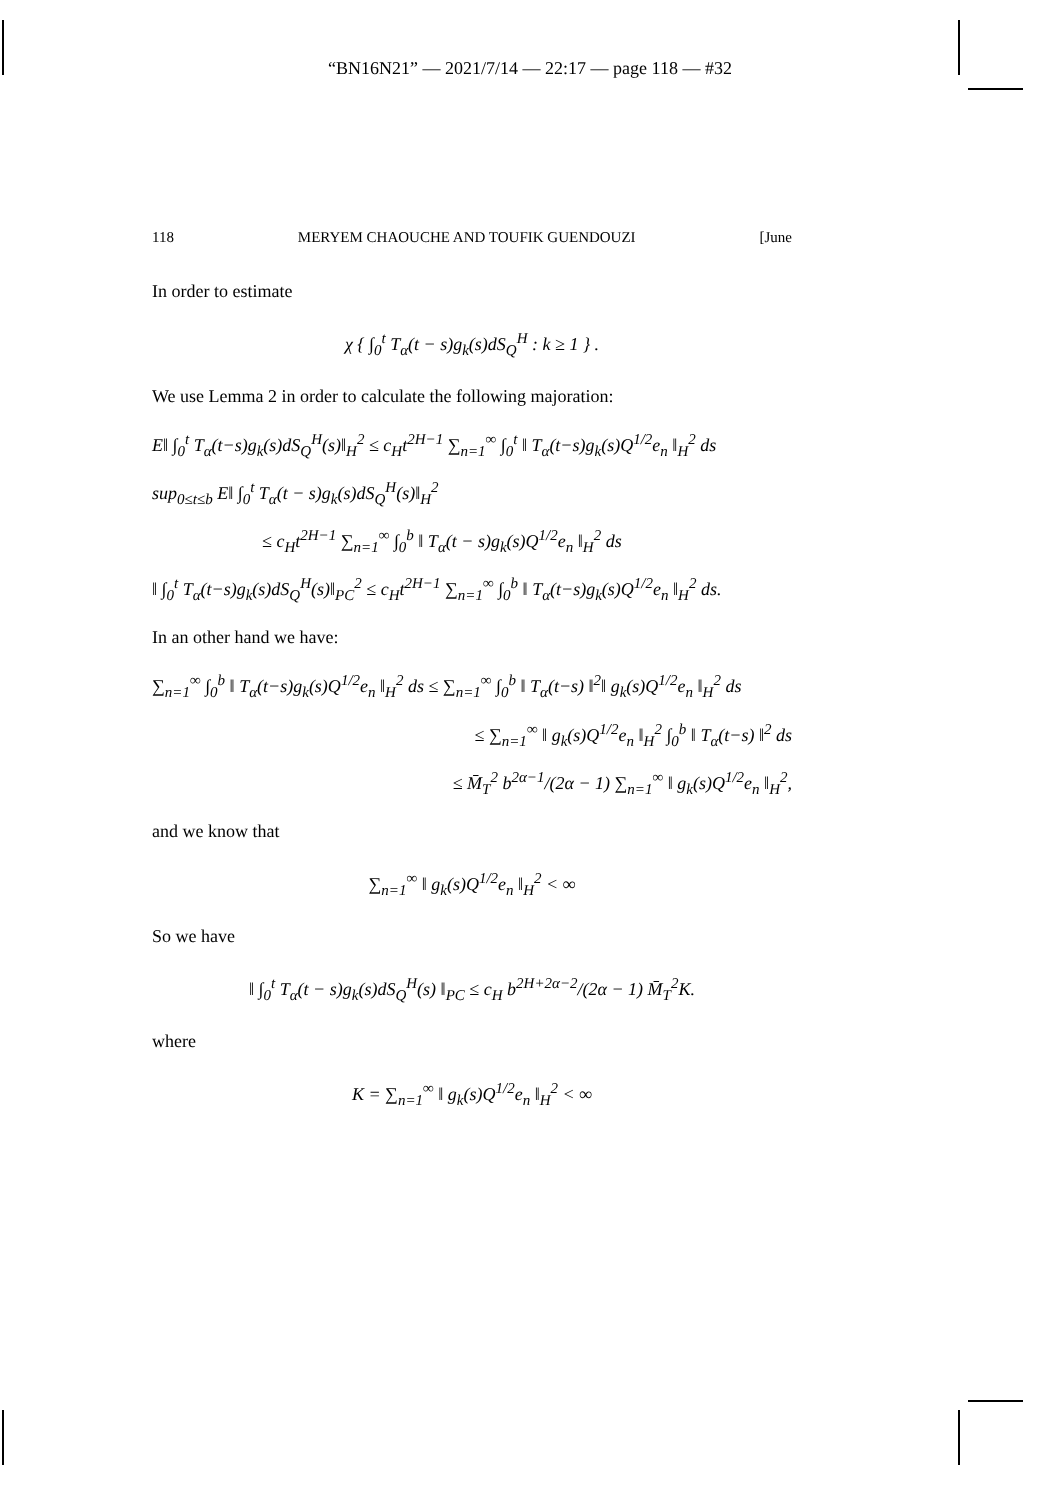“BN16N21” — 2021/7/14 — 22:17 — page 118 — #32
118 MERYEM CHAOUCHE AND TOUFIK GUENDOUZI [June
In order to estimate
χ { ∫<sub>0</sub><sup>t</sup> T<sub>α</sub>(t − s)g<sub>k</sub>(s)dS<sub>Q</sub><sup>H</sup> : k ≥ 1 } .
We use Lemma 2 in order to calculate the following majoration:
E‖ ∫<sub>0</sub><sup>t</sup> T<sub>α</sub>(t−s)g<sub>k</sub>(s)dS<sub>Q</sub><sup>H</sup>(s)‖<sub>H</sub><sup>2</sup> ≤ c<sub>H</sub>t<sup>2H−1</sup> ∑<sub>n=1</sub><sup>∞</sup> ∫<sub>0</sub><sup>t</sup> ‖ T<sub>α</sub>(t−s)g<sub>k</sub>(s)Q<sup>1/2</sup>e<sub>n</sub> ‖<sub>H</sub><sup>2</sup> ds
sup<sub>0≤t≤b</sub> E‖ ∫<sub>0</sub><sup>t</sup> T<sub>α</sub>(t − s)g<sub>k</sub>(s)dS<sub>Q</sub><sup>H</sup>(s)‖<sub>H</sub><sup>2</sup>
≤ c<sub>H</sub>t<sup>2H−1</sup> ∑<sub>n=1</sub><sup>∞</sup> ∫<sub>0</sub><sup>b</sup> ‖ T<sub>α</sub>(t − s)g<sub>k</sub>(s)Q<sup>1/2</sup>e<sub>n</sub> ‖<sub>H</sub><sup>2</sup> ds
‖ ∫<sub>0</sub><sup>t</sup> T<sub>α</sub>(t−s)g<sub>k</sub>(s)dS<sub>Q</sub><sup>H</sup>(s)‖<sub>PC</sub><sup>2</sup> ≤ c<sub>H</sub>t<sup>2H−1</sup> ∑<sub>n=1</sub><sup>∞</sup> ∫<sub>0</sub><sup>b</sup> ‖ T<sub>α</sub>(t−s)g<sub>k</sub>(s)Q<sup>1/2</sup>e<sub>n</sub> ‖<sub>H</sub><sup>2</sup> ds.
In an other hand we have:
∑<sub>n=1</sub><sup>∞</sup> ∫<sub>0</sub><sup>b</sup> ‖ T<sub>α</sub>(t−s)g<sub>k</sub>(s)Q<sup>1/2</sup>e<sub>n</sub> ‖<sub>H</sub><sup>2</sup> ds ≤ ∑<sub>n=1</sub><sup>∞</sup> ∫<sub>0</sub><sup>b</sup> ‖ T<sub>α</sub>(t−s) ‖<sup>2</sup>‖ g<sub>k</sub>(s)Q<sup>1/2</sup>e<sub>n</sub> ‖<sub>H</sub><sup>2</sup> ds
≤ ∑<sub>n=1</sub><sup>∞</sup> ‖ g<sub>k</sub>(s)Q<sup>1/2</sup>e<sub>n</sub> ‖<sub>H</sub><sup>2</sup> ∫<sub>0</sub><sup>b</sup> ‖ T<sub>α</sub>(t−s) ‖<sup>2</sup> ds
≤ M̄<sub>T</sub><sup>2</sup> b<sup>2α−1</sup>/(2α − 1) ∑<sub>n=1</sub><sup>∞</sup> ‖ g<sub>k</sub>(s)Q<sup>1/2</sup>e<sub>n</sub> ‖<sub>H</sub><sup>2</sup>,
and we know that
∑<sub>n=1</sub><sup>∞</sup> ‖ g<sub>k</sub>(s)Q<sup>1/2</sup>e<sub>n</sub> ‖<sub>H</sub><sup>2</sup> < ∞
So we have
‖ ∫<sub>0</sub><sup>t</sup> T<sub>α</sub>(t − s)g<sub>k</sub>(s)dS<sub>Q</sub><sup>H</sup>(s) ‖<sub>PC</sub> ≤ c<sub>H</sub> b<sup>2H+2α−2</sup>/(2α − 1) M̄<sub>T</sub><sup>2</sup>K.
where
K = ∑<sub>n=1</sub><sup>∞</sup> ‖ g<sub>k</sub>(s)Q<sup>1/2</sup>e<sub>n</sub> ‖<sub>H</sub><sup>2</sup> < ∞